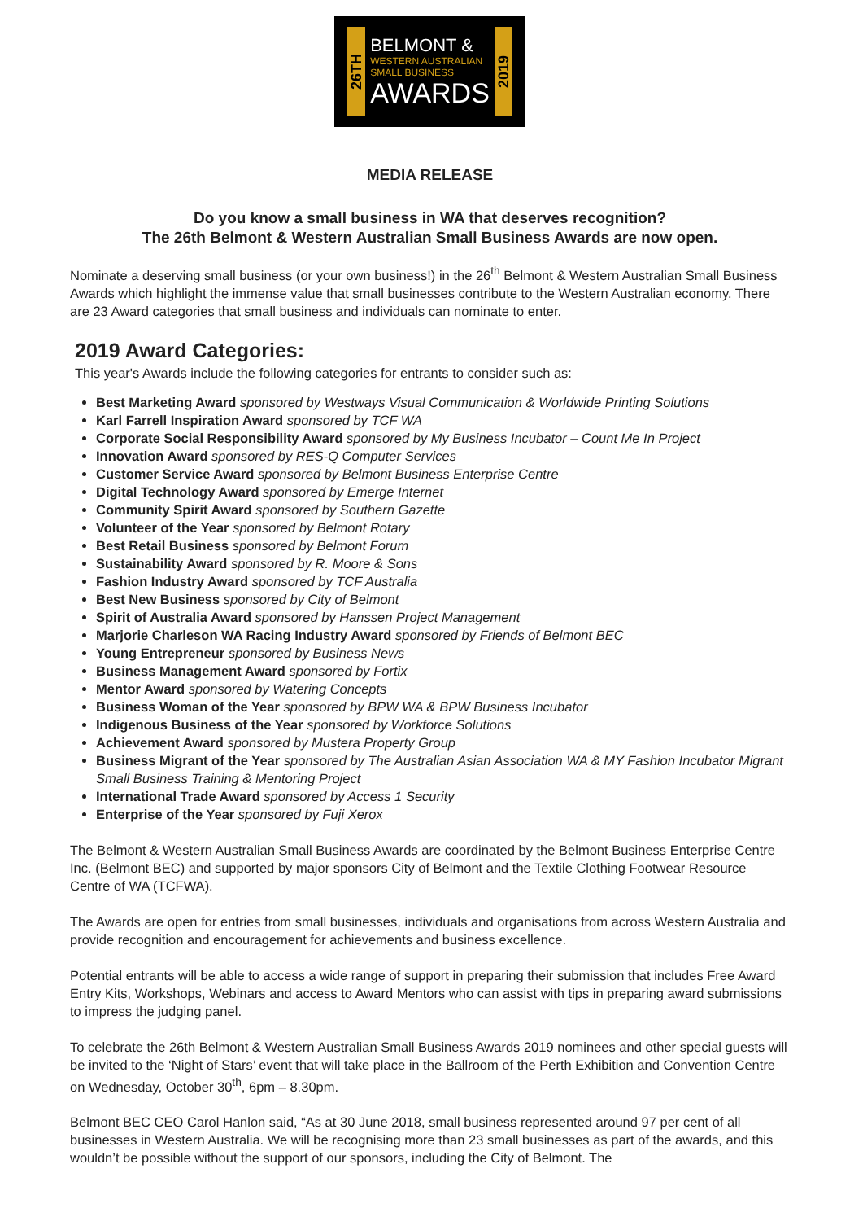26TH
BELMONT &
WESTERN AUSTRALIAN
SMALL BUSINESS
AWARDS
2019
MEDIA RELEASE
Do you know a small business in WA that deserves recognition?
The 26th Belmont & Western Australian Small Business Awards are now open.
Nominate a deserving small business (or your own business!) in the 26<sup>th</sup> Belmont & Western Australian Small Business Awards which highlight the immense value that small businesses contribute to the Western Australian economy. There are 23 Award categories that small business and individuals can nominate to enter.
2019 Award Categories:
This year's Awards include the following categories for entrants to consider such as:
Best Marketing Award sponsored by Westways Visual Communication & Worldwide Printing Solutions
Karl Farrell Inspiration Award sponsored by TCF WA
Corporate Social Responsibility Award sponsored by My Business Incubator – Count Me In Project
Innovation Award sponsored by RES-Q Computer Services
Customer Service Award sponsored by Belmont Business Enterprise Centre
Digital Technology Award sponsored by Emerge Internet
Community Spirit Award sponsored by Southern Gazette
Volunteer of the Year sponsored by Belmont Rotary
Best Retail Business sponsored by Belmont Forum
Sustainability Award sponsored by R. Moore & Sons
Fashion Industry Award sponsored by TCF Australia
Best New Business sponsored by City of Belmont
Spirit of Australia Award sponsored by Hanssen Project Management
Marjorie Charleson WA Racing Industry Award sponsored by Friends of Belmont BEC
Young Entrepreneur sponsored by Business News
Business Management Award sponsored by Fortix
Mentor Award sponsored by Watering Concepts
Business Woman of the Year sponsored by BPW WA & BPW Business Incubator
Indigenous Business of the Year sponsored by Workforce Solutions
Achievement Award sponsored by Mustera Property Group
Business Migrant of the Year sponsored by The Australian Asian Association WA & MY Fashion Incubator Migrant Small Business Training & Mentoring Project
International Trade Award sponsored by Access 1 Security
Enterprise of the Year sponsored by Fuji Xerox
The Belmont & Western Australian Small Business Awards are coordinated by the Belmont Business Enterprise Centre Inc. (Belmont BEC) and supported by major sponsors City of Belmont and the Textile Clothing Footwear Resource Centre of WA (TCFWA).
The Awards are open for entries from small businesses, individuals and organisations from across Western Australia and provide recognition and encouragement for achievements and business excellence.
Potential entrants will be able to access a wide range of support in preparing their submission that includes Free Award Entry Kits, Workshops, Webinars and access to Award Mentors who can assist with tips in preparing award submissions to impress the judging panel.
To celebrate the 26th Belmont & Western Australian Small Business Awards 2019 nominees and other special guests will be invited to the ‘Night of Stars’ event that will take place in the Ballroom of the Perth Exhibition and Convention Centre on Wednesday, October 30<sup>th</sup>, 6pm – 8.30pm.
Belmont BEC CEO Carol Hanlon said, “As at 30 June 2018, small business represented around 97 per cent of all businesses in Western Australia. We will be recognising more than 23 small businesses as part of the awards, and this wouldn’t be possible without the support of our sponsors, including the City of Belmont. The